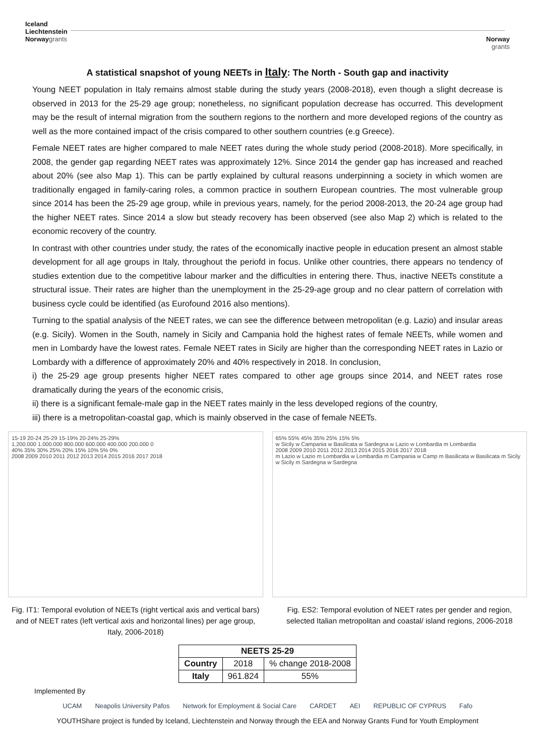Iceland
Liechtenstein
Norwaygrants
Norway
grants
A statistical snapshot of young NEETs in Italy: The North - South gap and inactivity
Young NEET population in Italy remains almost stable during the study years (2008-2018), even though a slight decrease is observed in 2013 for the 25-29 age group; nonetheless, no significant population decrease has occurred. This development may be the result of internal migration from the southern regions to the northern and more developed regions of the country as well as the more contained impact of the crisis compared to other southern countries (e.g Greece).
Female NEET rates are higher compared to male NEET rates during the whole study period (2008-2018). More specifically, in 2008, the gender gap regarding NEET rates was approximately 12%. Since 2014 the gender gap has increased and reached about 20% (see also Map 1). This can be partly explained by cultural reasons underpinning a society in which women are traditionally engaged in family-caring roles, a common practice in southern European countries. The most vulnerable group since 2014 has been the 25-29 age group, while in previous years, namely, for the period 2008-2013, the 20-24 age group had the higher NEET rates. Since 2014 a slow but steady recovery has been observed (see also Map 2) which is related to the economic recovery of the country.
In contrast with other countries under study, the rates of the economically inactive people in education present an almost stable development for all age groups in Italy, throughout the periofd in focus. Unlike other countries, there appears no tendency of studies extention due to the competitive labour marker and the difficulties in entering there. Thus, inactive NEETs constitute a structural issue. Their rates are higher than the unemployment in the 25-29-age group and no clear pattern of correlation with business cycle could be identified (as Eurofound 2016 also mentions).
Turning to the spatial analysis of the NEET rates, we can see the difference between metropolitan (e.g. Lazio) and insular areas (e.g. Sicily). Women in the South, namely in Sicily and Campania hold the highest rates of female NEETs, while women and men in Lombardy have the lowest rates. Female NEET rates in Sicily are higher than the corresponding NEET rates in Lazio or Lombardy with a difference of approximately 20% and 40% respectively in 2018. In conclusion,
i) the 25-29 age group presents higher NEET rates compared to other age groups since 2014, and NEET rates rose dramatically during the years of the economic crisis,
ii) there is a significant female-male gap in the NEET rates mainly in the less developed regions of the country,
iii) there is a metropolitan-coastal gap, which is mainly observed in the case of female NEETs.
15-19 20-24 25-29 15-19% 20-24% 25-29%
1.200.000 1.000.000 800.000 600.000 400.000 200.000 0
40% 35% 30% 25% 20% 15% 10% 5% 0%
2008 2009 2010 2011 2012 2013 2014 2015 2016 2017 2018
Fig. IT1: Temporal evolution of NEETs (right vertical axis and vertical bars) and of NEET rates (left vertical axis and horizontal lines) per age group, Italy, 2006-2018)
65% 55% 45% 35% 25% 15% 5%
w Sicily w Campania w Basilicata w Sardegna w Lazio w Lombardia m Lombardia
2008 2009 2010 2011 2012 2013 2014 2015 2016 2017 2018
m Lazio w Lazio m Lombardia w Lombardia m Campania w Camp m Basilicata w Basilicata m Sicily w Sicily m Sardegna w Sardegna
Fig. ES2: Temporal evolution of NEET rates per gender and region, selected Italian metropolitan and coastal/ island regions, 2006-2018
| NEETS 25-29 | | |
| --- | --- | --- |
| Country | 2018 | % change 2018-2008 |
| Italy | 961.824 | 55% |
Implemented By
UCAM Neapolis University Pafos Network for Employment & Social Care CARDET AEI REPUBLIC OF CYPRUS Fafo
YOUTHShare project is funded by Iceland, Liechtenstein and Norway through the EEA and Norway Grants Fund for Youth Employment